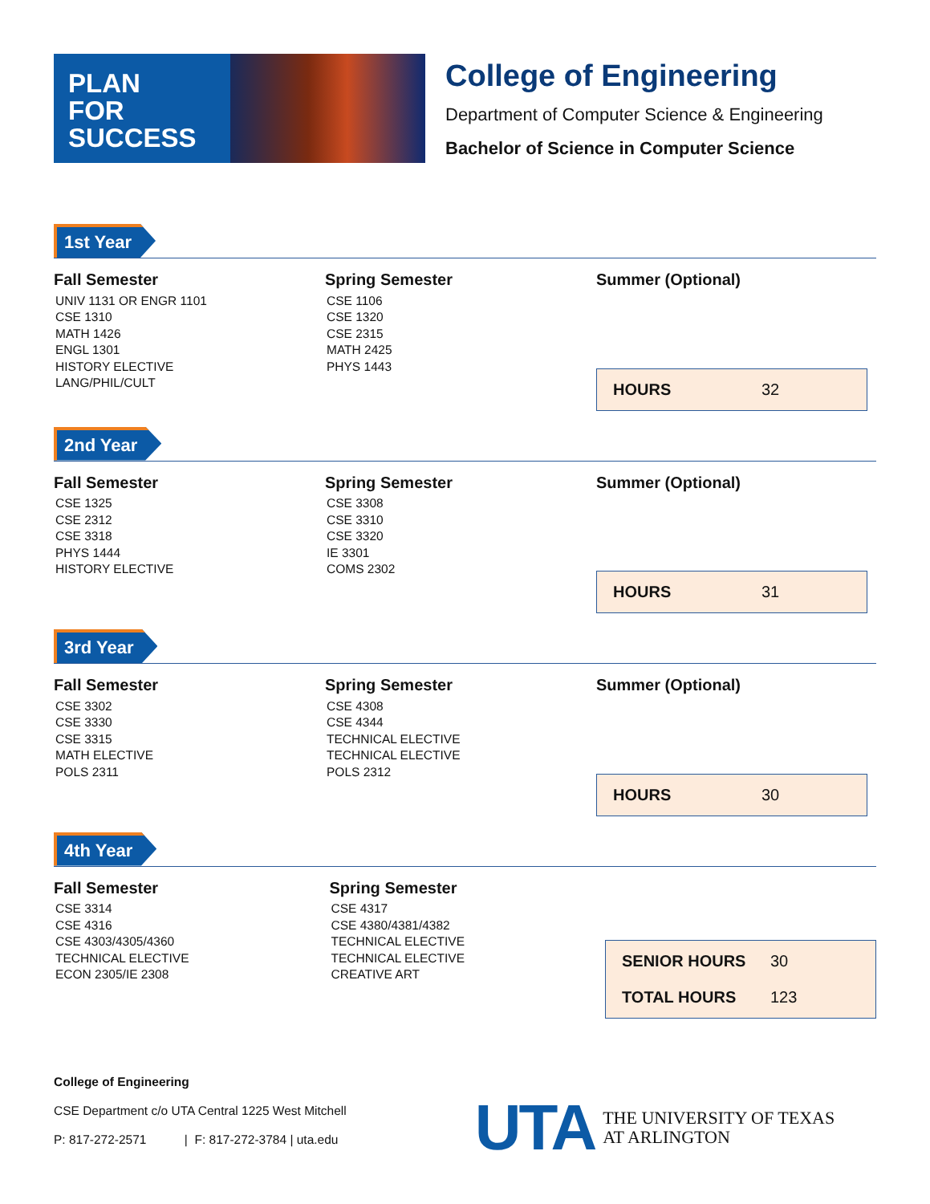PLAN
FOR
SUCCESS
College of Engineering
Department of Computer Science & Engineering
Bachelor of Science in Computer Science
1st Year
Fall Semester
UNIV 1131 OR ENGR 1101
CSE 1310
MATH 1426
ENGL 1301
HISTORY ELECTIVE
LANG/PHIL/CULT
Spring Semester
CSE 1106
CSE 1320
CSE 2315
MATH 2425
PHYS 1443
Summer (Optional)
HOURS 32
2nd Year
Fall Semester
CSE 1325
CSE 2312
CSE 3318
PHYS 1444
HISTORY ELECTIVE
Spring Semester
CSE 3308
CSE 3310
CSE 3320
IE 3301
COMS 2302
Summer (Optional)
HOURS 31
3rd Year
Fall Semester
CSE 3302
CSE 3330
CSE 3315
MATH ELECTIVE
POLS 2311
Spring Semester
CSE 4308
CSE 4344
TECHNICAL ELECTIVE
TECHNICAL ELECTIVE
POLS 2312
Summer (Optional)
HOURS 30
4th Year
Fall Semester
CSE 3314
CSE 4316
CSE 4303/4305/4360
TECHNICAL ELECTIVE
ECON 2305/IE 2308
Spring Semester
CSE 4317
CSE 4380/4381/4382
TECHNICAL ELECTIVE
TECHNICAL ELECTIVE
CREATIVE ART
SENIOR HOURS 30
TOTAL HOURS 123
College of Engineering
CSE Department c/o UTA Central 1225 West Mitchell
P: 817-272-2571 | F: 817-272-3784 | uta.edu
UTA THE UNIVERSITY OF TEXAS
AT ARLINGTON